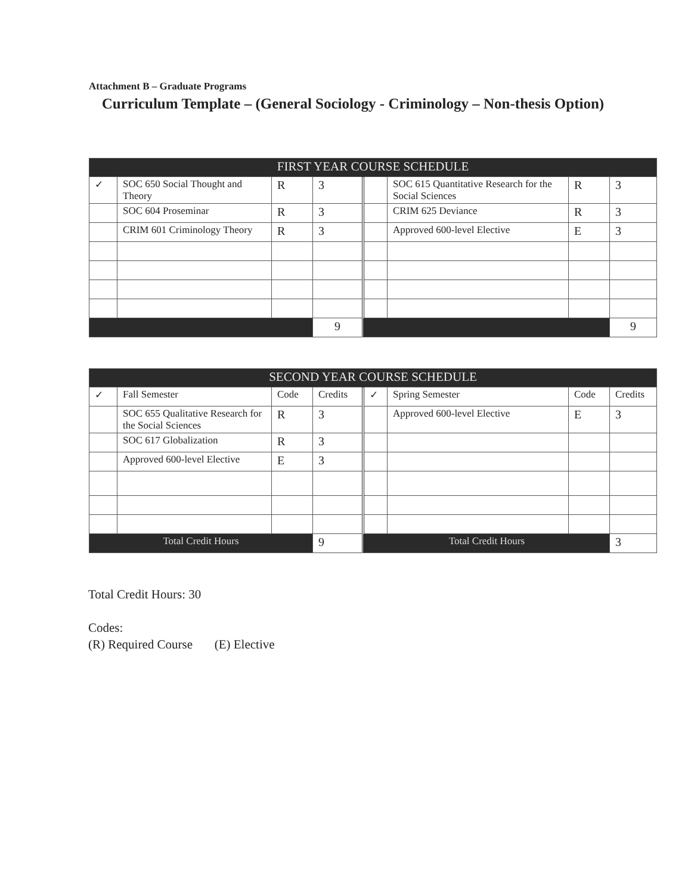Attachment B – Graduate Programs
Curriculum Template – (General Sociology - Criminology – Non-thesis Option)
| FIRST YEAR COURSE SCHEDULE | | | | | | | |
| --- | --- | --- | --- | --- | --- | --- | --- |
| ✓ | SOC 650 Social Thought and Theory | R | 3 | | SOC 615 Quantitative Research for the Social Sciences | R | 3 |
| | SOC 604 Proseminar | R | 3 | | CRIM 625 Deviance | R | 3 |
| | CRIM 601 Criminology Theory | R | 3 | | Approved 600-level Elective | E | 3 |
| | | | 9 | | | | 9 |
| SECOND YEAR COURSE SCHEDULE | | | | | | | |
| --- | --- | --- | --- | --- | --- | --- | --- |
| ✓ | Fall Semester | Code | Credits | ✓ | Spring Semester | Code | Credits |
| | SOC 655 Qualitative Research for the Social Sciences | R | 3 | | Approved 600-level Elective | E | 3 |
| | SOC 617 Globalization | R | 3 | | | | |
| | Approved 600-level Elective | E | 3 | | | | |
| Total Credit Hours | | | 9 | Total Credit Hours | | | 3 |
Total Credit Hours: 30
Codes:
(R) Required Course (E) Elective